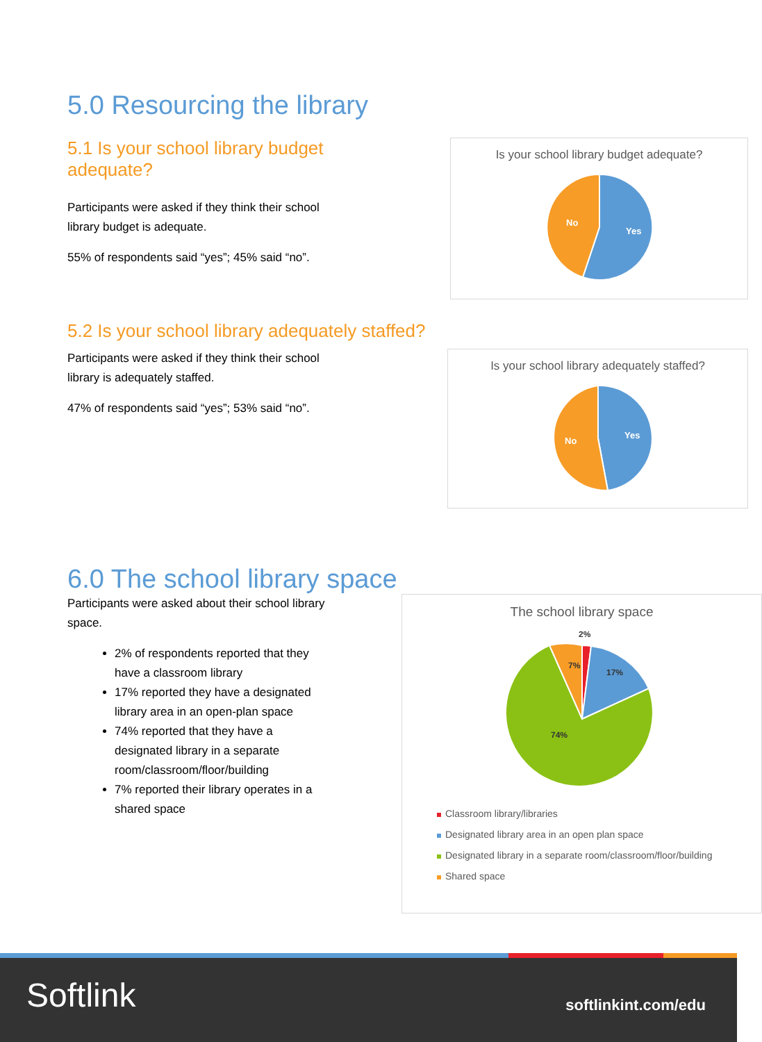5.0 Resourcing the library
5.1 Is your school library budget adequate?
Participants were asked if they think their school library budget is adequate.
55% of respondents said “yes”; 45% said “no”.
Is your school library budget adequate?
Yes
No
5.2 Is your school library adequately staffed?
Participants were asked if they think their school library is adequately staffed.
47% of respondents said “yes”; 53% said “no”.
Is your school library adequately staffed?
Yes
No
6.0 The school library space
Participants were asked about their school library space.
2% of respondents reported that they have a classroom library
17% reported they have a designated library area in an open-plan space
74% reported that they have a designated library in a separate room/classroom/floor/building
7% reported their library operates in a shared space
The school library space
2%
7%
17%
74%
Classroom library/libraries
Designated library area in an open plan space
Designated library in a separate room/classroom/floor/building
Shared space
Softlink softlinkint.com/edu